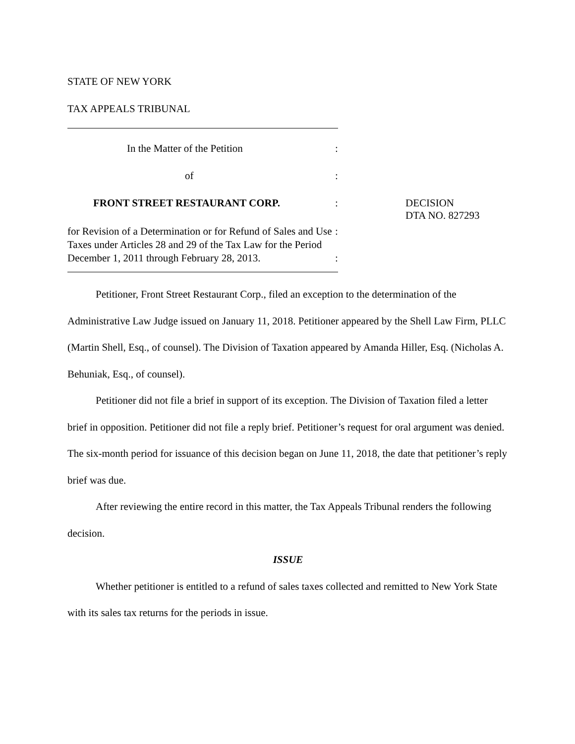STATE OF NEW YORK
TAX APPEALS TRIBUNAL
In the Matter of the Petition :
of :
FRONT STREET RESTAURANT CORP. : DECISION
DTA NO. 827293
for Revision of a Determination or for Refund of Sales and Use Taxes under Articles 28 and 29 of the Tax Law for the Period December 1, 2011 through February 28, 2013.
:
:
Petitioner, Front Street Restaurant Corp., filed an exception to the determination of the Administrative Law Judge issued on January 11, 2018. Petitioner appeared by the Shell Law Firm, PLLC (Martin Shell, Esq., of counsel). The Division of Taxation appeared by Amanda Hiller, Esq. (Nicholas A. Behuniak, Esq., of counsel).
Petitioner did not file a brief in support of its exception. The Division of Taxation filed a letter brief in opposition. Petitioner did not file a reply brief. Petitioner’s request for oral argument was denied. The six-month period for issuance of this decision began on June 11, 2018, the date that petitioner’s reply brief was due.
After reviewing the entire record in this matter, the Tax Appeals Tribunal renders the following decision.
ISSUE
Whether petitioner is entitled to a refund of sales taxes collected and remitted to New York State with its sales tax returns for the periods in issue.